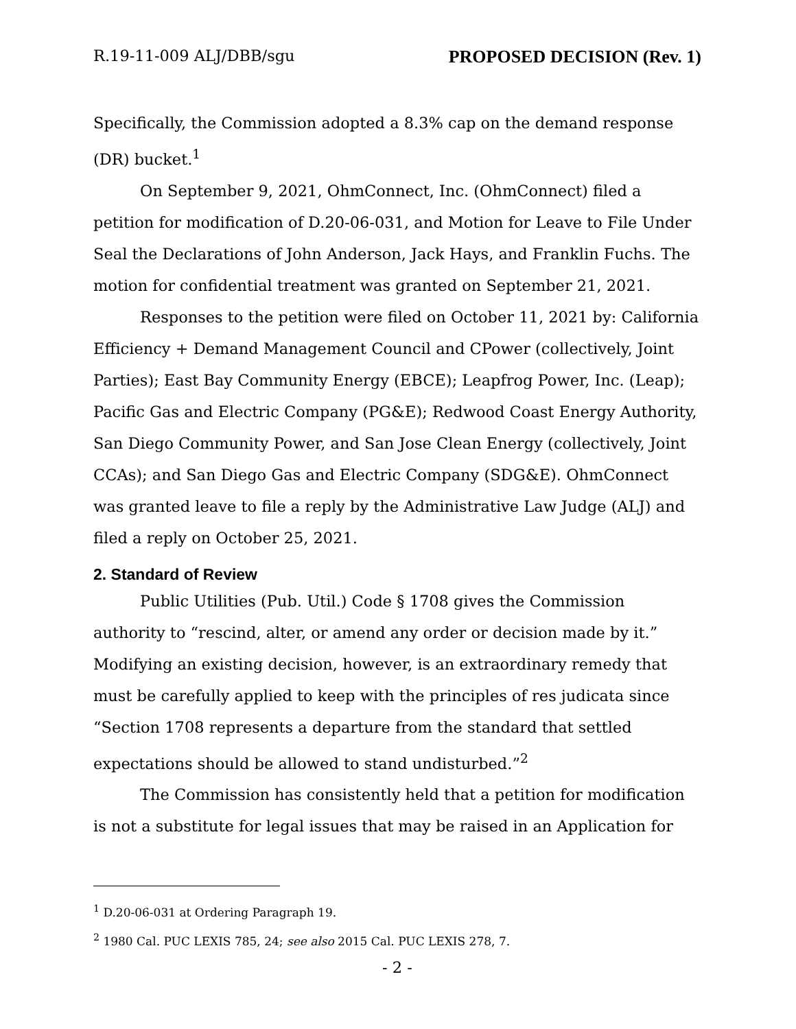R.19-11-009 ALJ/DBB/sgu PROPOSED DECISION (Rev. 1)
Specifically, the Commission adopted a 8.3% cap on the demand response (DR) bucket.<sup>1</sup>
On September 9, 2021, OhmConnect, Inc. (OhmConnect) filed a petition for modification of D.20-06-031, and Motion for Leave to File Under Seal the Declarations of John Anderson, Jack Hays, and Franklin Fuchs. The motion for confidential treatment was granted on September 21, 2021.
Responses to the petition were filed on October 11, 2021 by: California Efficiency + Demand Management Council and CPower (collectively, Joint Parties); East Bay Community Energy (EBCE); Leapfrog Power, Inc. (Leap); Pacific Gas and Electric Company (PG&E); Redwood Coast Energy Authority, San Diego Community Power, and San Jose Clean Energy (collectively, Joint CCAs); and San Diego Gas and Electric Company (SDG&E). OhmConnect was granted leave to file a reply by the Administrative Law Judge (ALJ) and filed a reply on October 25, 2021.
2. Standard of Review
Public Utilities (Pub. Util.) Code § 1708 gives the Commission authority to “rescind, alter, or amend any order or decision made by it.” Modifying an existing decision, however, is an extraordinary remedy that must be carefully applied to keep with the principles of res judicata since “Section 1708 represents a departure from the standard that settled expectations should be allowed to stand undisturbed.”<sup>2</sup>
The Commission has consistently held that a petition for modification is not a substitute for legal issues that may be raised in an Application for
<sup>1</sup> D.20-06-031 at Ordering Paragraph 19.
<sup>2</sup> 1980 Cal. PUC LEXIS 785, 24; see also 2015 Cal. PUC LEXIS 278, 7.
- 2 -